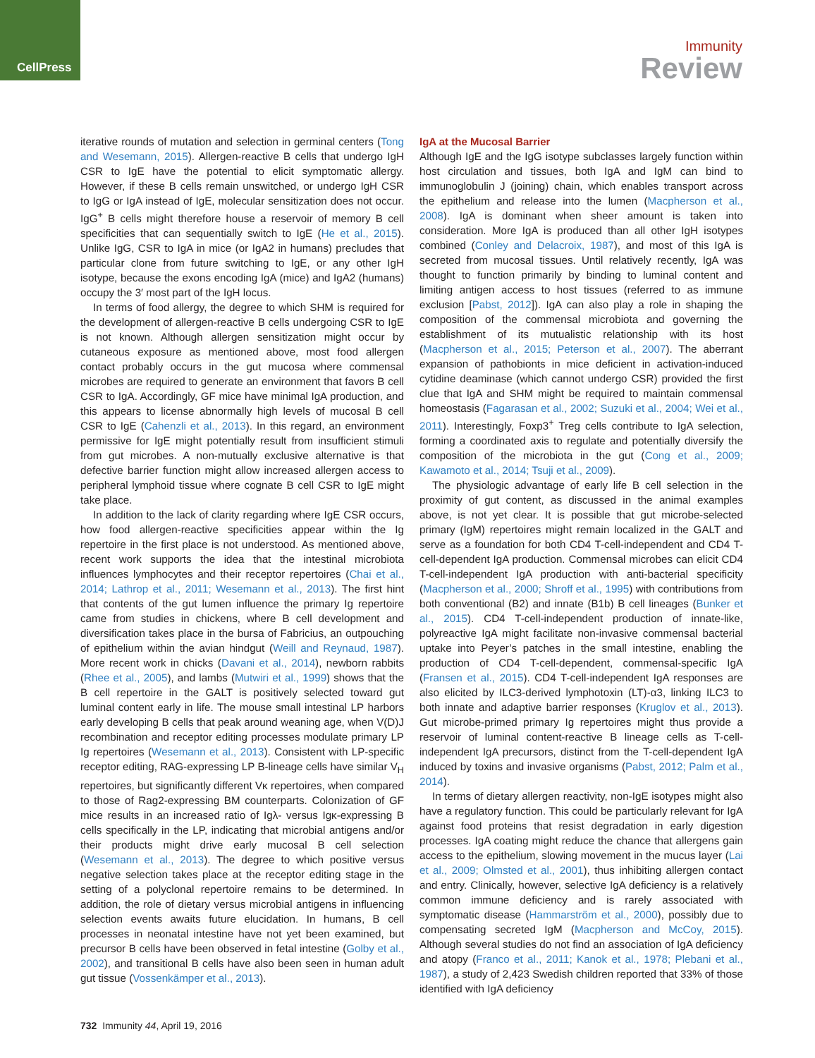CellPress
Immunity
Review
iterative rounds of mutation and selection in germinal centers (Tong and Wesemann, 2015). Allergen-reactive B cells that undergo IgH CSR to IgE have the potential to elicit symptomatic allergy. However, if these B cells remain unswitched, or undergo IgH CSR to IgG or IgA instead of IgE, molecular sensitization does not occur. IgG<sup>+</sup> B cells might therefore house a reservoir of memory B cell specificities that can sequentially switch to IgE (He et al., 2015). Unlike IgG, CSR to IgA in mice (or IgA2 in humans) precludes that particular clone from future switching to IgE, or any other IgH isotype, because the exons encoding IgA (mice) and IgA2 (humans) occupy the 3′ most part of the IgH locus.
In terms of food allergy, the degree to which SHM is required for the development of allergen-reactive B cells undergoing CSR to IgE is not known. Although allergen sensitization might occur by cutaneous exposure as mentioned above, most food allergen contact probably occurs in the gut mucosa where commensal microbes are required to generate an environment that favors B cell CSR to IgA. Accordingly, GF mice have minimal IgA production, and this appears to license abnormally high levels of mucosal B cell CSR to IgE (Cahenzli et al., 2013). In this regard, an environment permissive for IgE might potentially result from insufficient stimuli from gut microbes. A non-mutually exclusive alternative is that defective barrier function might allow increased allergen access to peripheral lymphoid tissue where cognate B cell CSR to IgE might take place.
In addition to the lack of clarity regarding where IgE CSR occurs, how food allergen-reactive specificities appear within the Ig repertoire in the first place is not understood. As mentioned above, recent work supports the idea that the intestinal microbiota influences lymphocytes and their receptor repertoires (Chai et al., 2014; Lathrop et al., 2011; Wesemann et al., 2013). The first hint that contents of the gut lumen influence the primary Ig repertoire came from studies in chickens, where B cell development and diversification takes place in the bursa of Fabricius, an outpouching of epithelium within the avian hindgut (Weill and Reynaud, 1987). More recent work in chicks (Davani et al., 2014), newborn rabbits (Rhee et al., 2005), and lambs (Mutwiri et al., 1999) shows that the B cell repertoire in the GALT is positively selected toward gut luminal content early in life. The mouse small intestinal LP harbors early developing B cells that peak around weaning age, when V(D)J recombination and receptor editing processes modulate primary LP Ig repertoires (Wesemann et al., 2013). Consistent with LP-specific receptor editing, RAG-expressing LP B-lineage cells have similar V<sub>H</sub> repertoires, but significantly different Vκ repertoires, when compared to those of Rag2-expressing BM counterparts. Colonization of GF mice results in an increased ratio of Igλ- versus Igκ-expressing B cells specifically in the LP, indicating that microbial antigens and/or their products might drive early mucosal B cell selection (Wesemann et al., 2013). The degree to which positive versus negative selection takes place at the receptor editing stage in the setting of a polyclonal repertoire remains to be determined. In addition, the role of dietary versus microbial antigens in influencing selection events awaits future elucidation. In humans, B cell processes in neonatal intestine have not yet been examined, but precursor B cells have been observed in fetal intestine (Golby et al., 2002), and transitional B cells have also been seen in human adult gut tissue (Vossenkämper et al., 2013).
IgA at the Mucosal Barrier
Although IgE and the IgG isotype subclasses largely function within host circulation and tissues, both IgA and IgM can bind to immunoglobulin J (joining) chain, which enables transport across the epithelium and release into the lumen (Macpherson et al., 2008). IgA is dominant when sheer amount is taken into consideration. More IgA is produced than all other IgH isotypes combined (Conley and Delacroix, 1987), and most of this IgA is secreted from mucosal tissues. Until relatively recently, IgA was thought to function primarily by binding to luminal content and limiting antigen access to host tissues (referred to as immune exclusion [Pabst, 2012]). IgA can also play a role in shaping the composition of the commensal microbiota and governing the establishment of its mutualistic relationship with its host (Macpherson et al., 2015; Peterson et al., 2007). The aberrant expansion of pathobionts in mice deficient in activation-induced cytidine deaminase (which cannot undergo CSR) provided the first clue that IgA and SHM might be required to maintain commensal homeostasis (Fagarasan et al., 2002; Suzuki et al., 2004; Wei et al., 2011). Interestingly, Foxp3<sup>+</sup> Treg cells contribute to IgA selection, forming a coordinated axis to regulate and potentially diversify the composition of the microbiota in the gut (Cong et al., 2009; Kawamoto et al., 2014; Tsuji et al., 2009).
The physiologic advantage of early life B cell selection in the proximity of gut content, as discussed in the animal examples above, is not yet clear. It is possible that gut microbe-selected primary (IgM) repertoires might remain localized in the GALT and serve as a foundation for both CD4 T-cell-independent and CD4 T-cell-dependent IgA production. Commensal microbes can elicit CD4 T-cell-independent IgA production with anti-bacterial specificity (Macpherson et al., 2000; Shroff et al., 1995) with contributions from both conventional (B2) and innate (B1b) B cell lineages (Bunker et al., 2015). CD4 T-cell-independent production of innate-like, polyreactive IgA might facilitate non-invasive commensal bacterial uptake into Peyer’s patches in the small intestine, enabling the production of CD4 T-cell-dependent, commensal-specific IgA (Fransen et al., 2015). CD4 T-cell-independent IgA responses are also elicited by ILC3-derived lymphotoxin (LT)-α3, linking ILC3 to both innate and adaptive barrier responses (Kruglov et al., 2013). Gut microbe-primed primary Ig repertoires might thus provide a reservoir of luminal content-reactive B lineage cells as T-cell-independent IgA precursors, distinct from the T-cell-dependent IgA induced by toxins and invasive organisms (Pabst, 2012; Palm et al., 2014).
In terms of dietary allergen reactivity, non-IgE isotypes might also have a regulatory function. This could be particularly relevant for IgA against food proteins that resist degradation in early digestion processes. IgA coating might reduce the chance that allergens gain access to the epithelium, slowing movement in the mucus layer (Lai et al., 2009; Olmsted et al., 2001), thus inhibiting allergen contact and entry. Clinically, however, selective IgA deficiency is a relatively common immune deficiency and is rarely associated with symptomatic disease (Hammarström et al., 2000), possibly due to compensating secreted IgM (Macpherson and McCoy, 2015). Although several studies do not find an association of IgA deficiency and atopy (Franco et al., 2011; Kanok et al., 1978; Plebani et al., 1987), a study of 2,423 Swedish children reported that 33% of those identified with IgA deficiency
732 Immunity 44, April 19, 2016